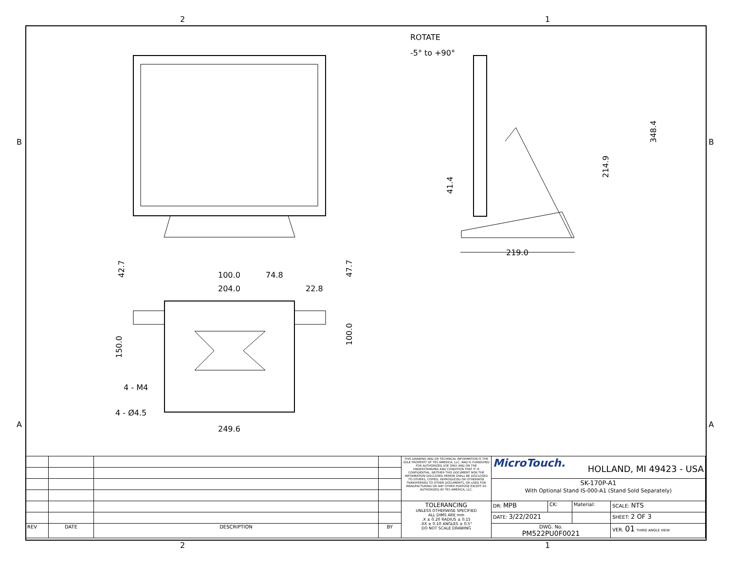2 1
B B
A A
ROTATE
-5° to +90°
219.0
348.4
214.9
41.4
100.0
74.8
204.0
22.8
249.6
4 - M4
4 - Ø4.5
42.7
150.0
100.0
47.7
| | | | | THIS DRAWING AND OR TECHNICAL INFORMATION IS THE SOLE PROPERTY OF TES AMERICA, LLC. AND IS FURNISHED FOR AUTHORIZED USE ONLY AND ON THE UNDERSTANDING AND CONDITION THAT IT IS CONFIDENTIAL. NEITHER THIS DOCUMENT NOR THE INFORMATION DISCLOSED HEREIN SHALL BE DISCLOSED TO OTHERS, COPIED, REPRODUCED OR OTHERWISE TRANSFERRED TO OTHER DOCUMENTS, OR USED FOR MANUFACTURING OR ANY OTHER PURPOSE EXCEPT AS AUTHORIZED BY TES AMERICA, LLC. | MicroTouch. HOLLAND, MI 49423 - USA | | | |
| | | | | | SK-170P-A1 With Optional Stand IS-000-A1 (Stand Sold Separately) | | | |
| | | | | TOLERANCING UNLESS OTHERWISE SPECIFIED ALL DIMS ARE mm .X ± 0.20 RADIUS ± 0.15 .XX ± 0.10 ANGLES ± 0.5° DO NOT SCALE DRAWING | DR: MPB | CK: | Material: | SCALE: NTS |
| | | | | | DATE: 3/22/2021 | | | SHEET: 2 OF 3 |
| REV | DATE | DESCRIPTION | BY | | DWG. No. PM522PU0F0021 | | | VER. 01 THIRD ANGLE VIEW |
2 1